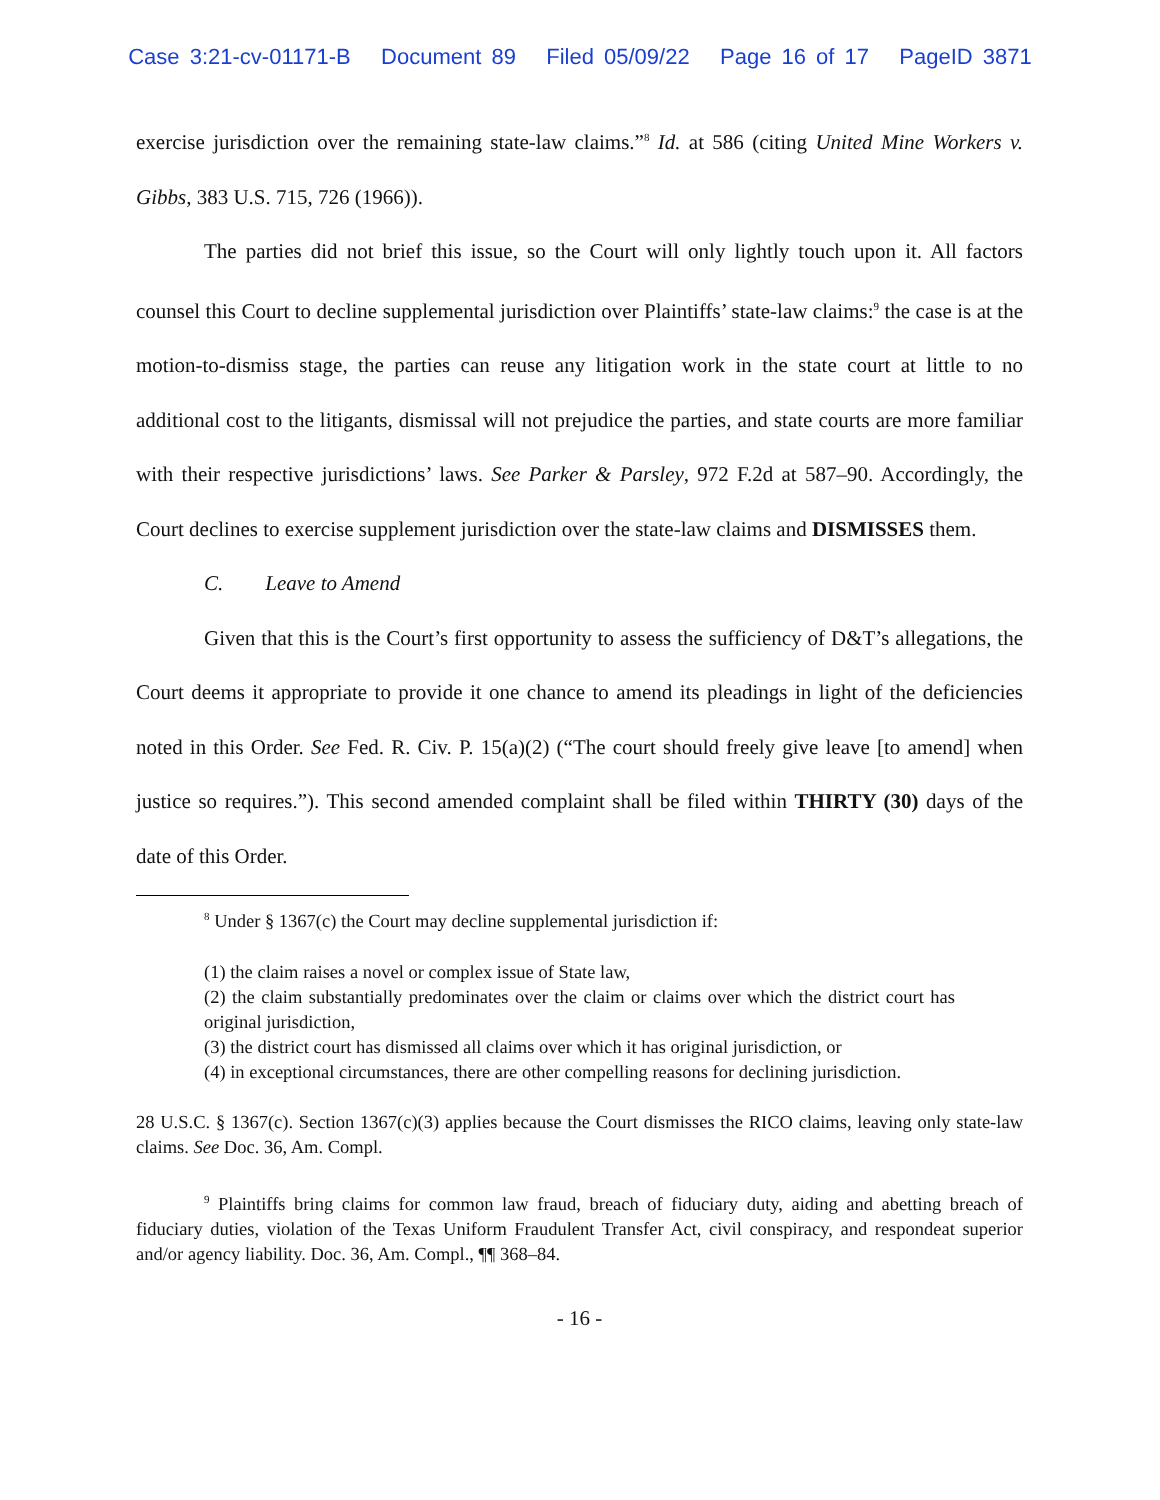Case 3:21-cv-01171-B Document 89 Filed 05/09/22 Page 16 of 17 PageID 3871
exercise jurisdiction over the remaining state-law claims.”<sup>8</sup> Id. at 586 (citing United Mine Workers v. Gibbs, 383 U.S. 715, 726 (1966)).
The parties did not brief this issue, so the Court will only lightly touch upon it. All factors counsel this Court to decline supplemental jurisdiction over Plaintiffs’ state-law claims:<sup>9</sup> the case is at the motion-to-dismiss stage, the parties can reuse any litigation work in the state court at little to no additional cost to the litigants, dismissal will not prejudice the parties, and state courts are more familiar with their respective jurisdictions’ laws. See Parker & Parsley, 972 F.2d at 587–90. Accordingly, the Court declines to exercise supplement jurisdiction over the state-law claims and DISMISSES them.
C. Leave to Amend
Given that this is the Court’s first opportunity to assess the sufficiency of D&T’s allegations, the Court deems it appropriate to provide it one chance to amend its pleadings in light of the deficiencies noted in this Order. See Fed. R. Civ. P. 15(a)(2) (“The court should freely give leave [to amend] when justice so requires.”). This second amended complaint shall be filed within THIRTY (30) days of the date of this Order.
<sup>8</sup> Under § 1367(c) the Court may decline supplemental jurisdiction if:
(1) the claim raises a novel or complex issue of State law,
(2) the claim substantially predominates over the claim or claims over which the district court has original jurisdiction,
(3) the district court has dismissed all claims over which it has original jurisdiction, or
(4) in exceptional circumstances, there are other compelling reasons for declining jurisdiction.
28 U.S.C. § 1367(c). Section 1367(c)(3) applies because the Court dismisses the RICO claims, leaving only state-law claims. See Doc. 36, Am. Compl.
<sup>9</sup> Plaintiffs bring claims for common law fraud, breach of fiduciary duty, aiding and abetting breach of fiduciary duties, violation of the Texas Uniform Fraudulent Transfer Act, civil conspiracy, and respondeat superior and/or agency liability. Doc. 36, Am. Compl., ¶¶ 368–84.
- 16 -